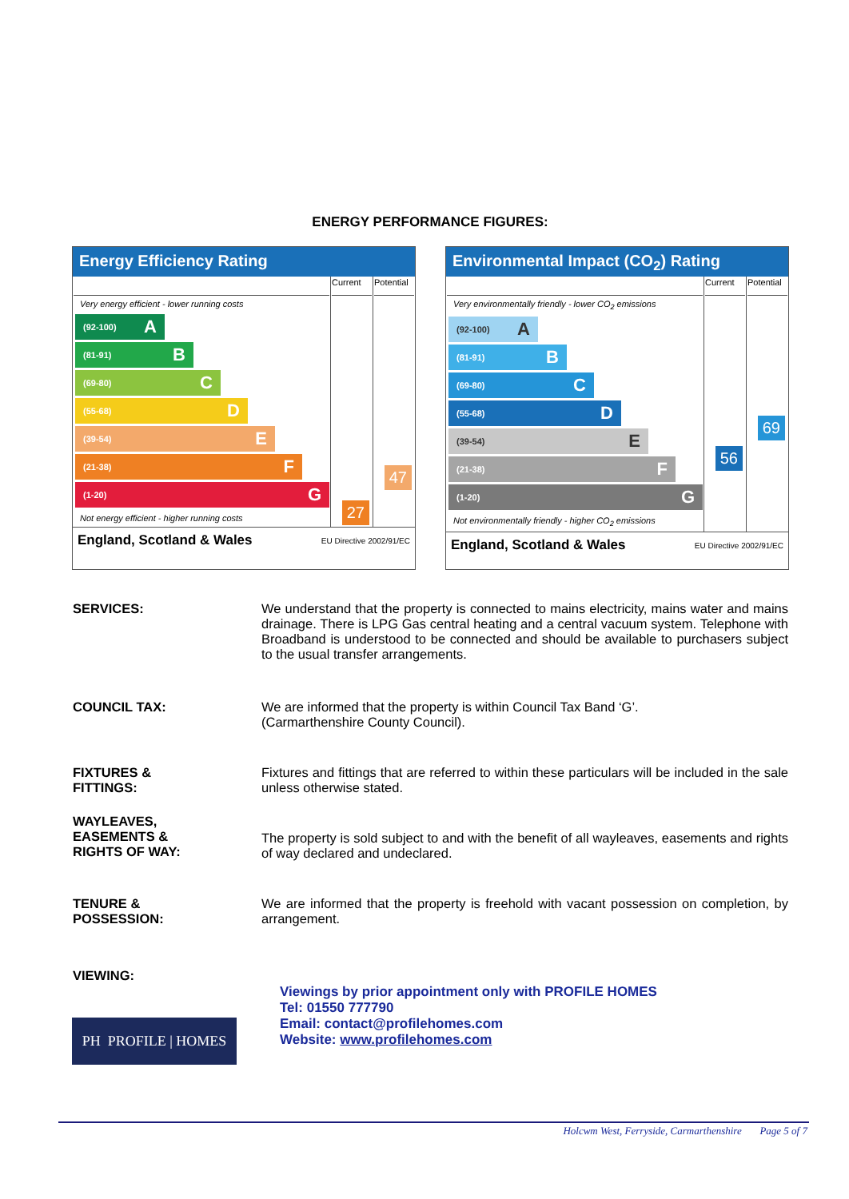ENERGY PERFORMANCE FIGURES:
Energy Efficiency Rating
| Very energy efficient - lower running costs (92-100) A (81-91) B (69-80) C (55-68) D (39-54) E (21-38) F (1-20) G Not energy efficient - higher running costs | Current 27 | Potential 47 |
England, Scotland & Wales EU Directive 2002/91/EC
Environmental Impact (CO<sub>2</sub>) Rating
| Very environmentally friendly - lower CO<sub>2</sub> emissions (92-100) A (81-91) B (69-80) C (55-68) D (39-54) E (21-38) F (1-20) G Not environmentally friendly - higher CO<sub>2</sub> emissions | Current 56 | Potential 69 |
England, Scotland & Wales EU Directive 2002/91/EC
SERVICES: We understand that the property is connected to mains electricity, mains water and mains drainage. There is LPG Gas central heating and a central vacuum system. Telephone with Broadband is understood to be connected and should be available to purchasers subject to the usual transfer arrangements.
COUNCIL TAX: We are informed that the property is within Council Tax Band ‘G’.
(Carmarthenshire County Council).
FIXTURES &
FITTINGS:
Fixtures and fittings that are referred to within these particulars will be included in the sale unless otherwise stated.
WAYLEAVES,
EASEMENTS &
RIGHTS OF WAY:
The property is sold subject to and with the benefit of all wayleaves, easements and rights of way declared and undeclared.
TENURE &
POSSESSION:
We are informed that the property is freehold with vacant possession on completion, by arrangement.
VIEWING:
Viewings by prior appointment only with PROFILE HOMES
Tel: 01550 777790
Email: contact@profilehomes.com
Website: www.profilehomes.com
PH PROFILE | HOMES
Holcwm West, Ferryside, Carmarthenshire Page 5 of 7